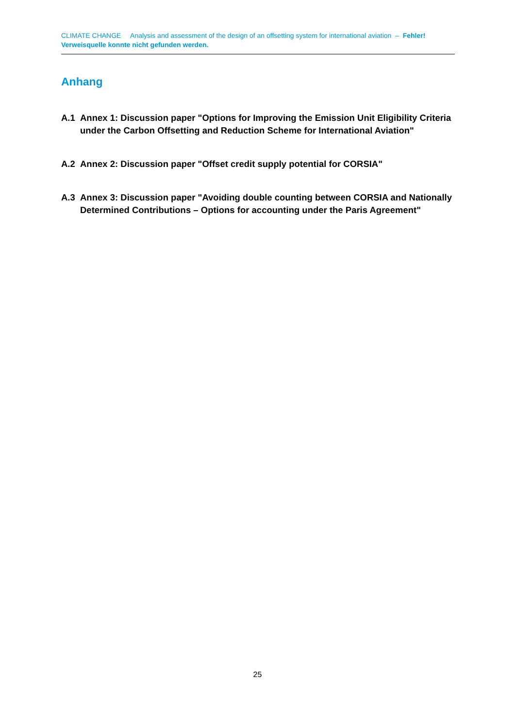CLIMATE CHANGE Analysis and assessment of the design of an offsetting system for international aviation – Fehler! Verweisquelle konnte nicht gefunden werden.
Anhang
A.1 Annex 1: Discussion paper "Options for Improving the Emission Unit Eligibility Criteria under the Carbon Offsetting and Reduction Scheme for International Aviation"
A.2 Annex 2: Discussion paper "Offset credit supply potential for CORSIA"
A.3 Annex 3: Discussion paper "Avoiding double counting between CORSIA and Nationally Determined Contributions – Options for accounting under the Paris Agreement"
25